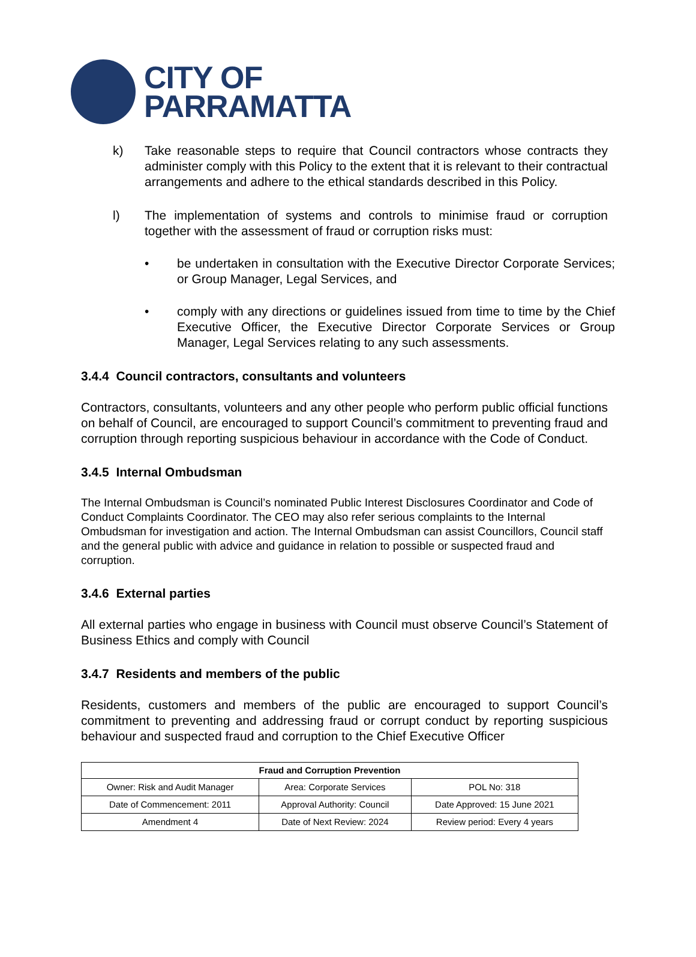CITY OF
PARRAMATTA
k) Take reasonable steps to require that Council contractors whose contracts they administer comply with this Policy to the extent that it is relevant to their contractual arrangements and adhere to the ethical standards described in this Policy.
l) The implementation of systems and controls to minimise fraud or corruption together with the assessment of fraud or corruption risks must:
• be undertaken in consultation with the Executive Director Corporate Services; or Group Manager, Legal Services, and
• comply with any directions or guidelines issued from time to time by the Chief Executive Officer, the Executive Director Corporate Services or Group Manager, Legal Services relating to any such assessments.
3.4.4 Council contractors, consultants and volunteers
Contractors, consultants, volunteers and any other people who perform public official functions on behalf of Council, are encouraged to support Council’s commitment to preventing fraud and corruption through reporting suspicious behaviour in accordance with the Code of Conduct.
3.4.5 Internal Ombudsman
The Internal Ombudsman is Council’s nominated Public Interest Disclosures Coordinator and Code of Conduct Complaints Coordinator. The CEO may also refer serious complaints to the Internal Ombudsman for investigation and action. The Internal Ombudsman can assist Councillors, Council staff and the general public with advice and guidance in relation to possible or suspected fraud and corruption.
3.4.6 External parties
All external parties who engage in business with Council must observe Council’s Statement of Business Ethics and comply with Council
3.4.7 Residents and members of the public
Residents, customers and members of the public are encouraged to support Council’s commitment to preventing and addressing fraud or corrupt conduct by reporting suspicious behaviour and suspected fraud and corruption to the Chief Executive Officer
| Fraud and Corruption Prevention | | |
| --- | --- | --- |
| Owner: Risk and Audit Manager | Area: Corporate Services | POL No: 318 |
| Date of Commencement: 2011 | Approval Authority: Council | Date Approved: 15 June 2021 |
| Amendment 4 | Date of Next Review: 2024 | Review period: Every 4 years |